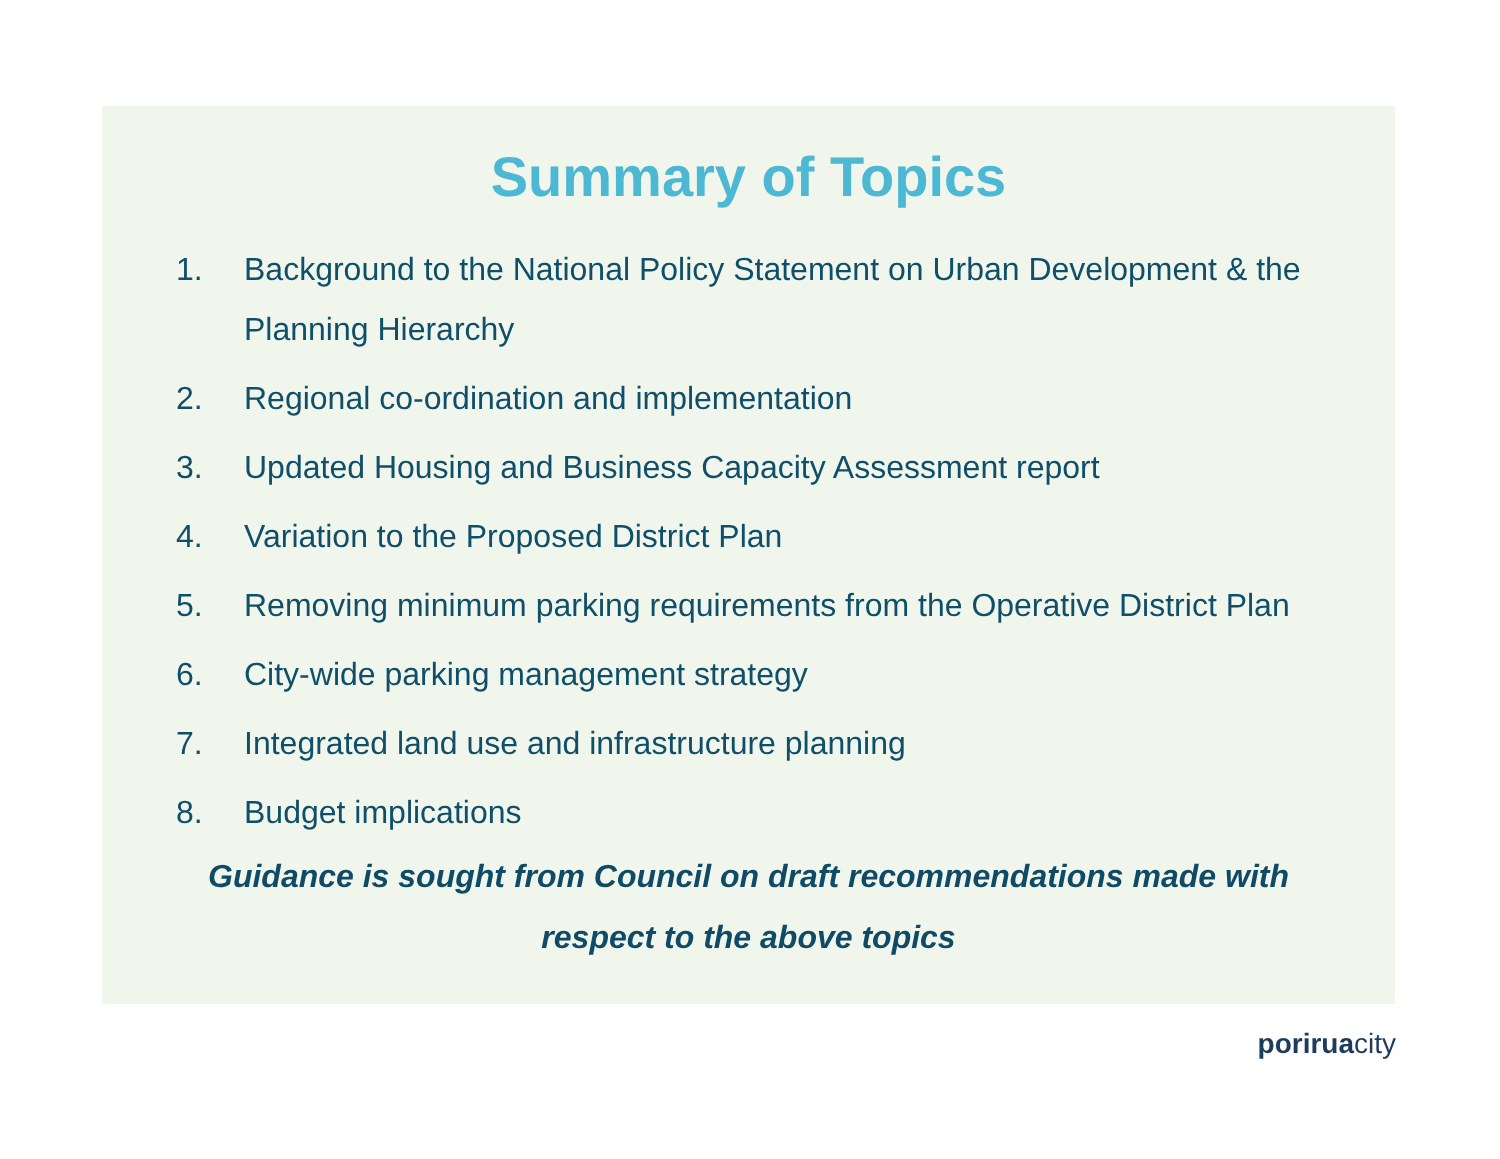Summary of Topics
1. Background to the National Policy Statement on Urban Development & the Planning Hierarchy
2. Regional co-ordination and implementation
3. Updated Housing and Business Capacity Assessment report
4. Variation to the Proposed District Plan
5. Removing minimum parking requirements from the Operative District Plan
6. City-wide parking management strategy
7. Integrated land use and infrastructure planning
8. Budget implications
Guidance is sought from Council on draft recommendations made with
respect to the above topics
poriruacity